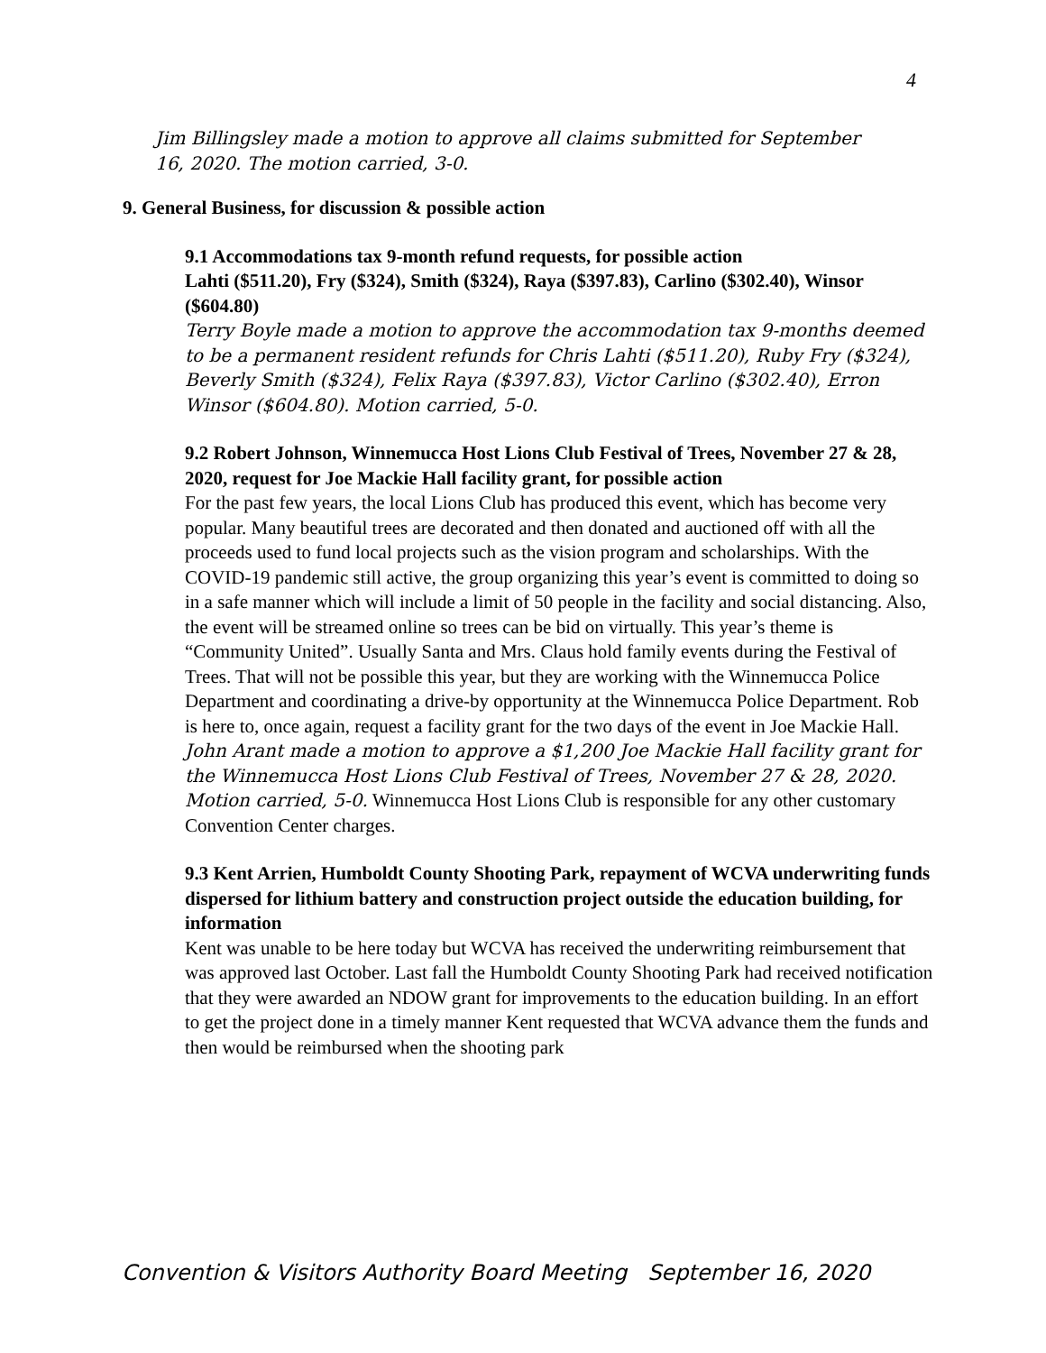4
Jim Billingsley made a motion to approve all claims submitted for September 16, 2020. The motion carried, 3-0.
9. General Business, for discussion & possible action
9.1 Accommodations tax 9-month refund requests, for possible action
Lahti ($511.20), Fry ($324), Smith ($324), Raya ($397.83), Carlino ($302.40), Winsor ($604.80)
Terry Boyle made a motion to approve the accommodation tax 9-months deemed to be a permanent resident refunds for Chris Lahti ($511.20), Ruby Fry ($324), Beverly Smith ($324), Felix Raya ($397.83), Victor Carlino ($302.40), Erron Winsor ($604.80). Motion carried, 5-0.
9.2 Robert Johnson, Winnemucca Host Lions Club Festival of Trees, November 27 & 28, 2020, request for Joe Mackie Hall facility grant, for possible action
For the past few years, the local Lions Club has produced this event, which has become very popular. Many beautiful trees are decorated and then donated and auctioned off with all the proceeds used to fund local projects such as the vision program and scholarships. With the COVID-19 pandemic still active, the group organizing this year’s event is committed to doing so in a safe manner which will include a limit of 50 people in the facility and social distancing. Also, the event will be streamed online so trees can be bid on virtually. This year’s theme is “Community United”. Usually Santa and Mrs. Claus hold family events during the Festival of Trees. That will not be possible this year, but they are working with the Winnemucca Police Department and coordinating a drive-by opportunity at the Winnemucca Police Department. Rob is here to, once again, request a facility grant for the two days of the event in Joe Mackie Hall. John Arant made a motion to approve a $1,200 Joe Mackie Hall facility grant for the Winnemucca Host Lions Club Festival of Trees, November 27 & 28, 2020. Motion carried, 5-0. Winnemucca Host Lions Club is responsible for any other customary Convention Center charges.
9.3 Kent Arrien, Humboldt County Shooting Park, repayment of WCVA underwriting funds dispersed for lithium battery and construction project outside the education building, for information
Kent was unable to be here today but WCVA has received the underwriting reimbursement that was approved last October. Last fall the Humboldt County Shooting Park had received notification that they were awarded an NDOW grant for improvements to the education building. In an effort to get the project done in a timely manner Kent requested that WCVA advance them the funds and then would be reimbursed when the shooting park
Convention & Visitors Authority Board Meeting September 16, 2020